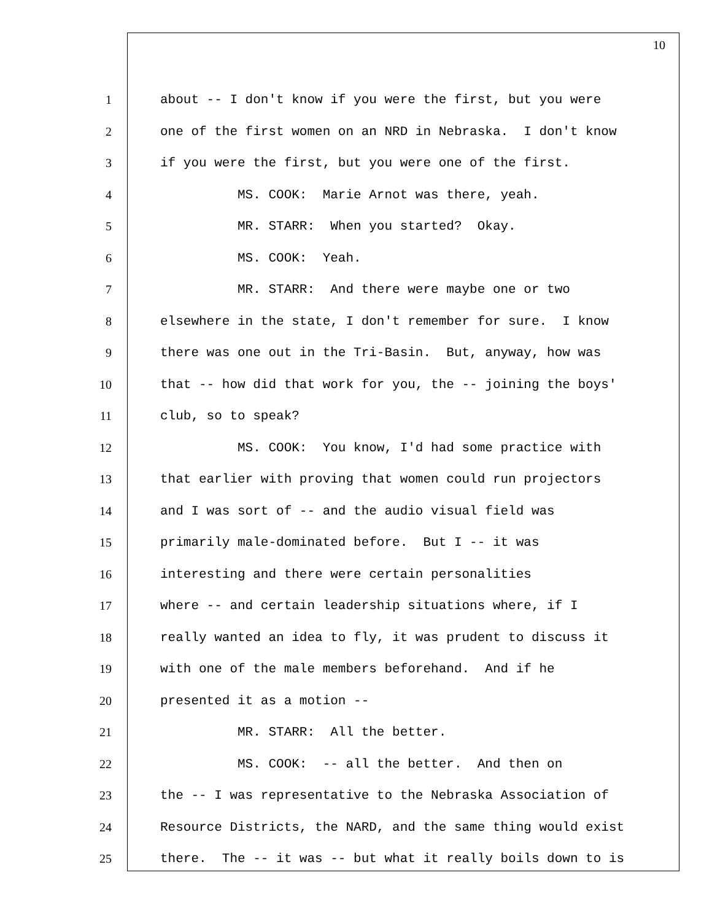10
1 about -- I don't know if you were the first, but you were
2 one of the first women on an NRD in Nebraska. I don't know
3 if you were the first, but you were one of the first.
4 MS. COOK: Marie Arnot was there, yeah.
5 MR. STARR: When you started? Okay.
6 MS. COOK: Yeah.
7 MR. STARR: And there were maybe one or two
8 elsewhere in the state, I don't remember for sure. I know
9 there was one out in the Tri-Basin. But, anyway, how was
10 that -- how did that work for you, the -- joining the boys'
11 club, so to speak?
12 MS. COOK: You know, I'd had some practice with
13 that earlier with proving that women could run projectors
14 and I was sort of -- and the audio visual field was
15 primarily male-dominated before. But I -- it was
16 interesting and there were certain personalities
17 where -- and certain leadership situations where, if I
18 really wanted an idea to fly, it was prudent to discuss it
19 with one of the male members beforehand. And if he
20 presented it as a motion --
21 MR. STARR: All the better.
22 MS. COOK: -- all the better. And then on
23 the -- I was representative to the Nebraska Association of
24 Resource Districts, the NARD, and the same thing would exist
25 there. The -- it was -- but what it really boils down to is